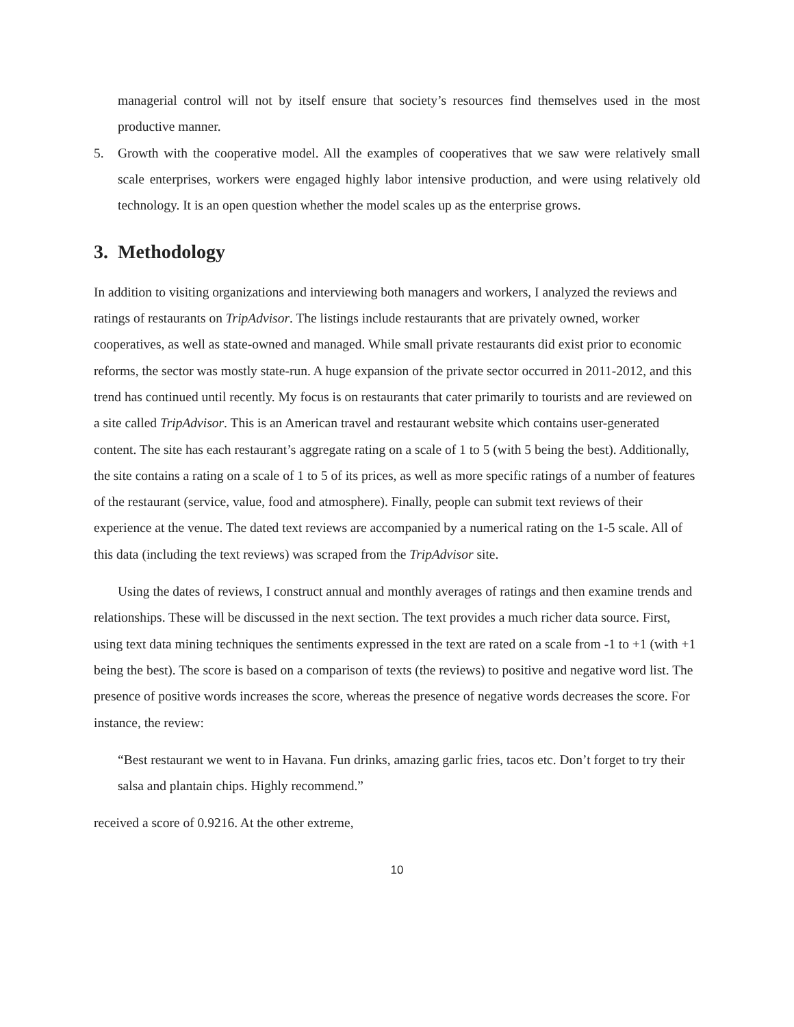managerial control will not by itself ensure that society’s resources find themselves used in the most productive manner.
5. Growth with the cooperative model. All the examples of cooperatives that we saw were relatively small scale enterprises, workers were engaged highly labor intensive production, and were using relatively old technology. It is an open question whether the model scales up as the enterprise grows.
3. Methodology
In addition to visiting organizations and interviewing both managers and workers, I analyzed the reviews and ratings of restaurants on TripAdvisor. The listings include restaurants that are privately owned, worker cooperatives, as well as state-owned and managed. While small private restaurants did exist prior to economic reforms, the sector was mostly state-run. A huge expansion of the private sector occurred in 2011-2012, and this trend has continued until recently. My focus is on restaurants that cater primarily to tourists and are reviewed on a site called TripAdvisor. This is an American travel and restaurant website which contains user-generated content. The site has each restaurant’s aggregate rating on a scale of 1 to 5 (with 5 being the best). Additionally, the site contains a rating on a scale of 1 to 5 of its prices, as well as more specific ratings of a number of features of the restaurant (service, value, food and atmosphere). Finally, people can submit text reviews of their experience at the venue. The dated text reviews are accompanied by a numerical rating on the 1-5 scale. All of this data (including the text reviews) was scraped from the TripAdvisor site.
Using the dates of reviews, I construct annual and monthly averages of ratings and then examine trends and relationships. These will be discussed in the next section. The text provides a much richer data source. First, using text data mining techniques the sentiments expressed in the text are rated on a scale from -1 to +1 (with +1 being the best). The score is based on a comparison of texts (the reviews) to positive and negative word list. The presence of positive words increases the score, whereas the presence of negative words decreases the score. For instance, the review:
“Best restaurant we went to in Havana. Fun drinks, amazing garlic fries, tacos etc. Don’t forget to try their salsa and plantain chips. Highly recommend.”
received a score of 0.9216. At the other extreme,
10